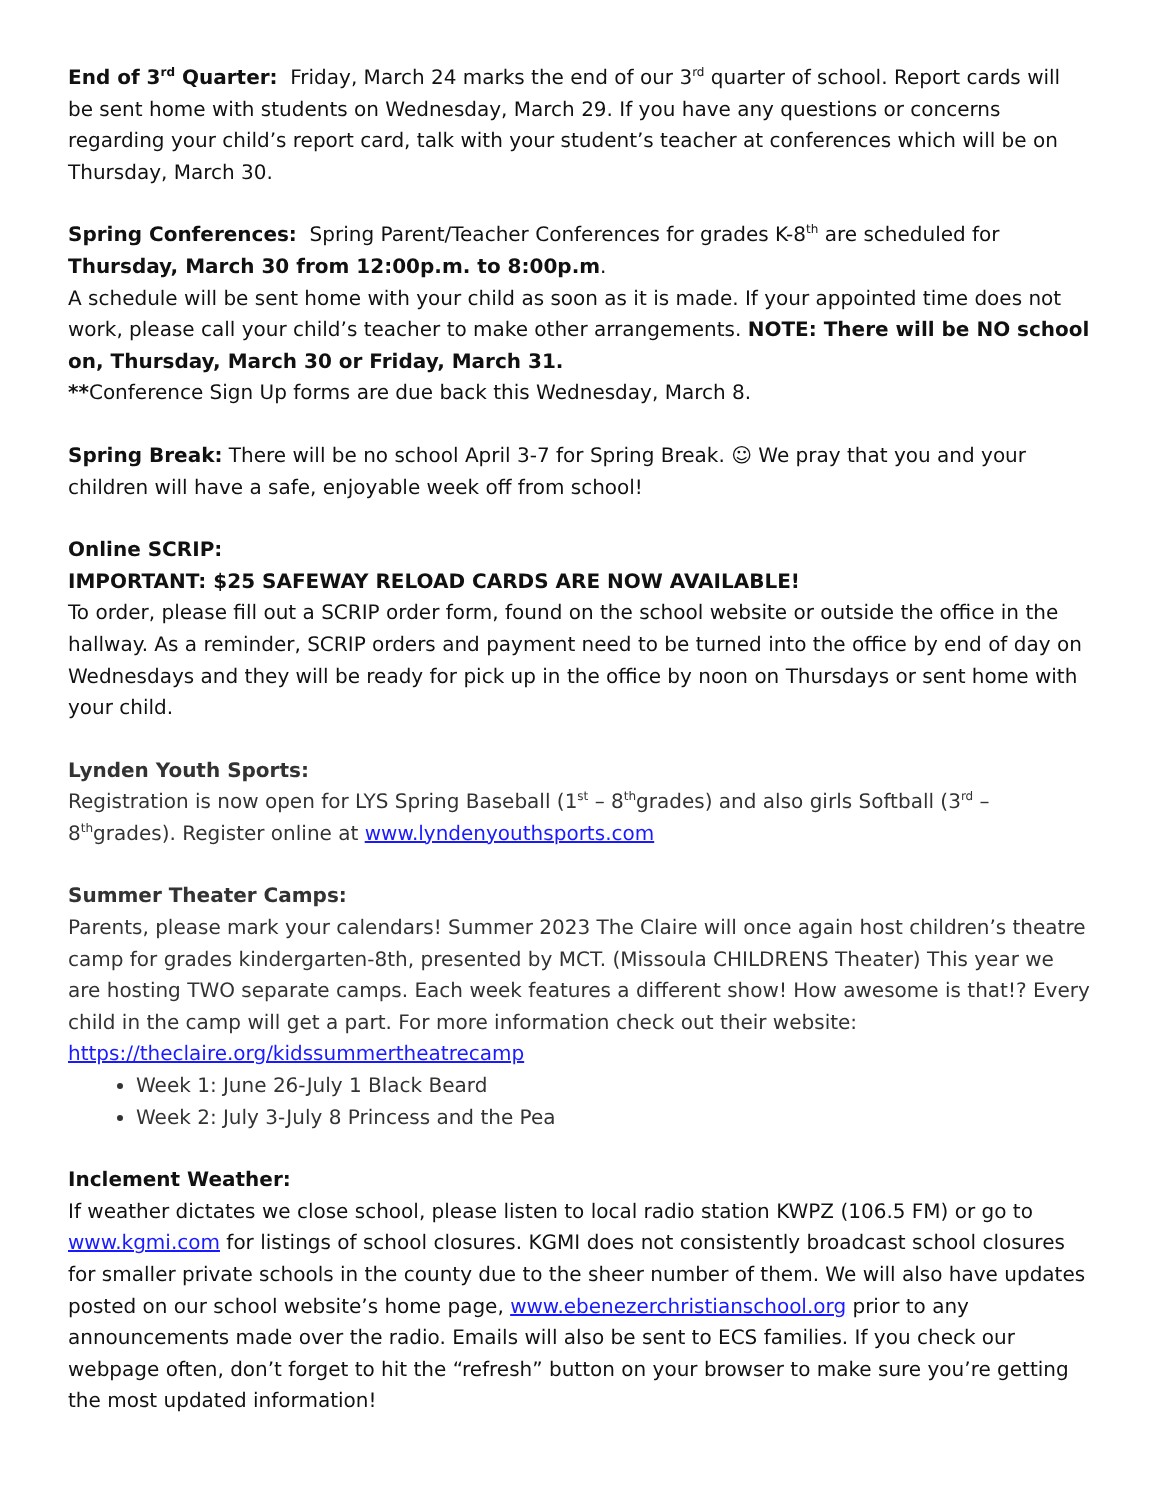End of 3<sup>rd</sup> Quarter: Friday, March 24 marks the end of our 3<sup>rd</sup> quarter of school. Report cards will be sent home with students on Wednesday, March 29. If you have any questions or concerns regarding your child’s report card, talk with your student’s teacher at conferences which will be on Thursday, March 30.
Spring Conferences: Spring Parent/Teacher Conferences for grades K-8<sup>th</sup> are scheduled for Thursday, March 30 from 12:00p.m. to 8:00p.m.
A schedule will be sent home with your child as soon as it is made. If your appointed time does not work, please call your child’s teacher to make other arrangements. NOTE: There will be NO school on, Thursday, March 30 or Friday, March 31.
**Conference Sign Up forms are due back this Wednesday, March 8.
Spring Break: There will be no school April 3-7 for Spring Break. ☺ We pray that you and your children will have a safe, enjoyable week off from school!
Online SCRIP:
IMPORTANT: $25 SAFEWAY RELOAD CARDS ARE NOW AVAILABLE!
To order, please fill out a SCRIP order form, found on the school website or outside the office in the hallway. As a reminder, SCRIP orders and payment need to be turned into the office by end of day on Wednesdays and they will be ready for pick up in the office by noon on Thursdays or sent home with your child.
Lynden Youth Sports:
Registration is now open for LYS Spring Baseball (1<sup>st</sup> – 8<sup>th</sup>grades) and also girls Softball (3<sup>rd</sup> – 8<sup>th</sup>grades). Register online at www.lyndenyouthsports.com
Summer Theater Camps:
Parents, please mark your calendars! Summer 2023 The Claire will once again host children’s theatre camp for grades kindergarten-8th, presented by MCT. (Missoula CHILDRENS Theater) This year we are hosting TWO separate camps. Each week features a different show! How awesome is that!? Every child in the camp will get a part. For more information check out their website: https://theclaire.org/kidssummertheatrecamp
Week 1: June 26-July 1 Black Beard
Week 2: July 3-July 8 Princess and the Pea
Inclement Weather:
If weather dictates we close school, please listen to local radio station KWPZ (106.5 FM) or go to www.kgmi.com for listings of school closures. KGMI does not consistently broadcast school closures for smaller private schools in the county due to the sheer number of them. We will also have updates posted on our school website’s home page, www.ebenezerchristianschool.org prior to any announcements made over the radio. Emails will also be sent to ECS families. If you check our webpage often, don’t forget to hit the “refresh” button on your browser to make sure you’re getting the most updated information!